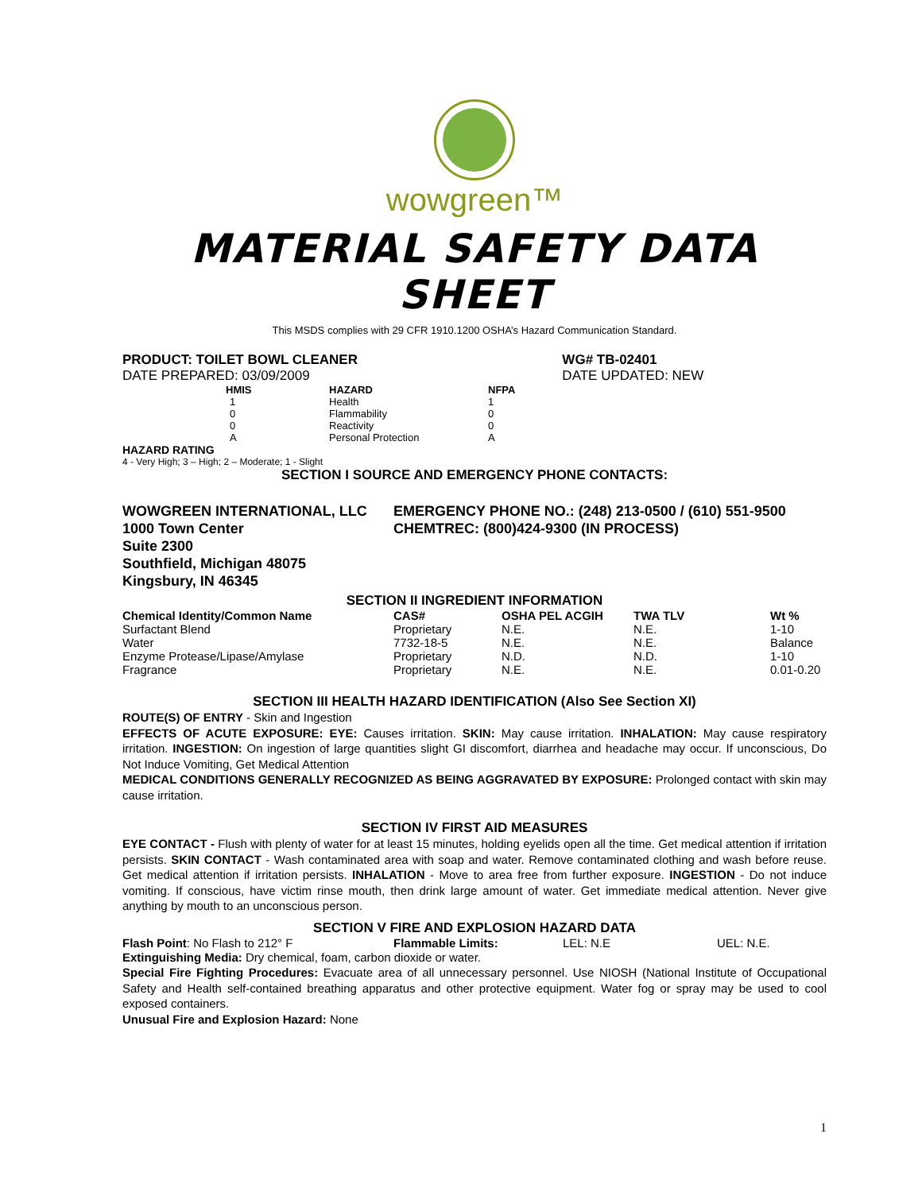wowgreen™
MATERIAL SAFETY DATA
SHEET
This MSDS complies with 29 CFR 1910.1200 OSHA’s Hazard Communication Standard.
| PRODUCT: TOILET BOWL CLEANER | WG# TB-02401 |
| DATE PREPARED: 03/09/2009 | DATE UPDATED: NEW |
| HMIS | HAZARD | NFPA |
| --- | --- | --- |
| 1 | Health | 1 |
| 0 | Flammability | 0 |
| 0 | Reactivity | 0 |
| A | Personal Protection | A |
HAZARD RATING
4 - Very High; 3 – High; 2 – Moderate; 1 - Slight
SECTION I SOURCE AND EMERGENCY PHONE CONTACTS:
| WOWGREEN INTERNATIONAL, LLC | EMERGENCY PHONE NO.: (248) 213-0500 / (610) 551-9500 |
| 1000 Town Center | CHEMTREC: (800)424-9300 (IN PROCESS) |
| Suite 2300 | |
| Southfield, Michigan 48075 | |
| Kingsbury, IN 46345 | |
SECTION II INGREDIENT INFORMATION
| Chemical Identity/Common Name | CAS# | OSHA PEL ACGIH | TWA TLV | Wt % |
| --- | --- | --- | --- | --- |
| Surfactant Blend | Proprietary | N.E. | N.E. | 1-10 |
| Water | 7732-18-5 | N.E. | N.E. | Balance |
| Enzyme Protease/Lipase/Amylase | Proprietary | N.D. | N.D. | 1-10 |
| Fragrance | Proprietary | N.E. | N.E. | 0.01-0.20 |
SECTION III HEALTH HAZARD IDENTIFICATION (Also See Section XI)
ROUTE(S) OF ENTRY - Skin and Ingestion
EFFECTS OF ACUTE EXPOSURE: EYE: Causes irritation. SKIN: May cause irritation. INHALATION: May cause respiratory irritation. INGESTION: On ingestion of large quantities slight GI discomfort, diarrhea and headache may occur. If unconscious, Do Not Induce Vomiting, Get Medical Attention
MEDICAL CONDITIONS GENERALLY RECOGNIZED AS BEING AGGRAVATED BY EXPOSURE: Prolonged contact with skin may cause irritation.
SECTION IV FIRST AID MEASURES
EYE CONTACT - Flush with plenty of water for at least 15 minutes, holding eyelids open all the time. Get medical attention if irritation persists. SKIN CONTACT - Wash contaminated area with soap and water. Remove contaminated clothing and wash before reuse. Get medical attention if irritation persists. INHALATION - Move to area free from further exposure. INGESTION - Do not induce vomiting. If conscious, have victim rinse mouth, then drink large amount of water. Get immediate medical attention. Never give anything by mouth to an unconscious person.
SECTION V FIRE AND EXPLOSION HAZARD DATA
| Flash Point : No Flash to 212° F | Flammable Limits: | LEL: N.E | UEL: N.E. |
Extinguishing Media: Dry chemical, foam, carbon dioxide or water.
Special Fire Fighting Procedures: Evacuate area of all unnecessary personnel. Use NIOSH (National Institute of Occupational Safety and Health self-contained breathing apparatus and other protective equipment. Water fog or spray may be used to cool exposed containers.
Unusual Fire and Explosion Hazard: None
1